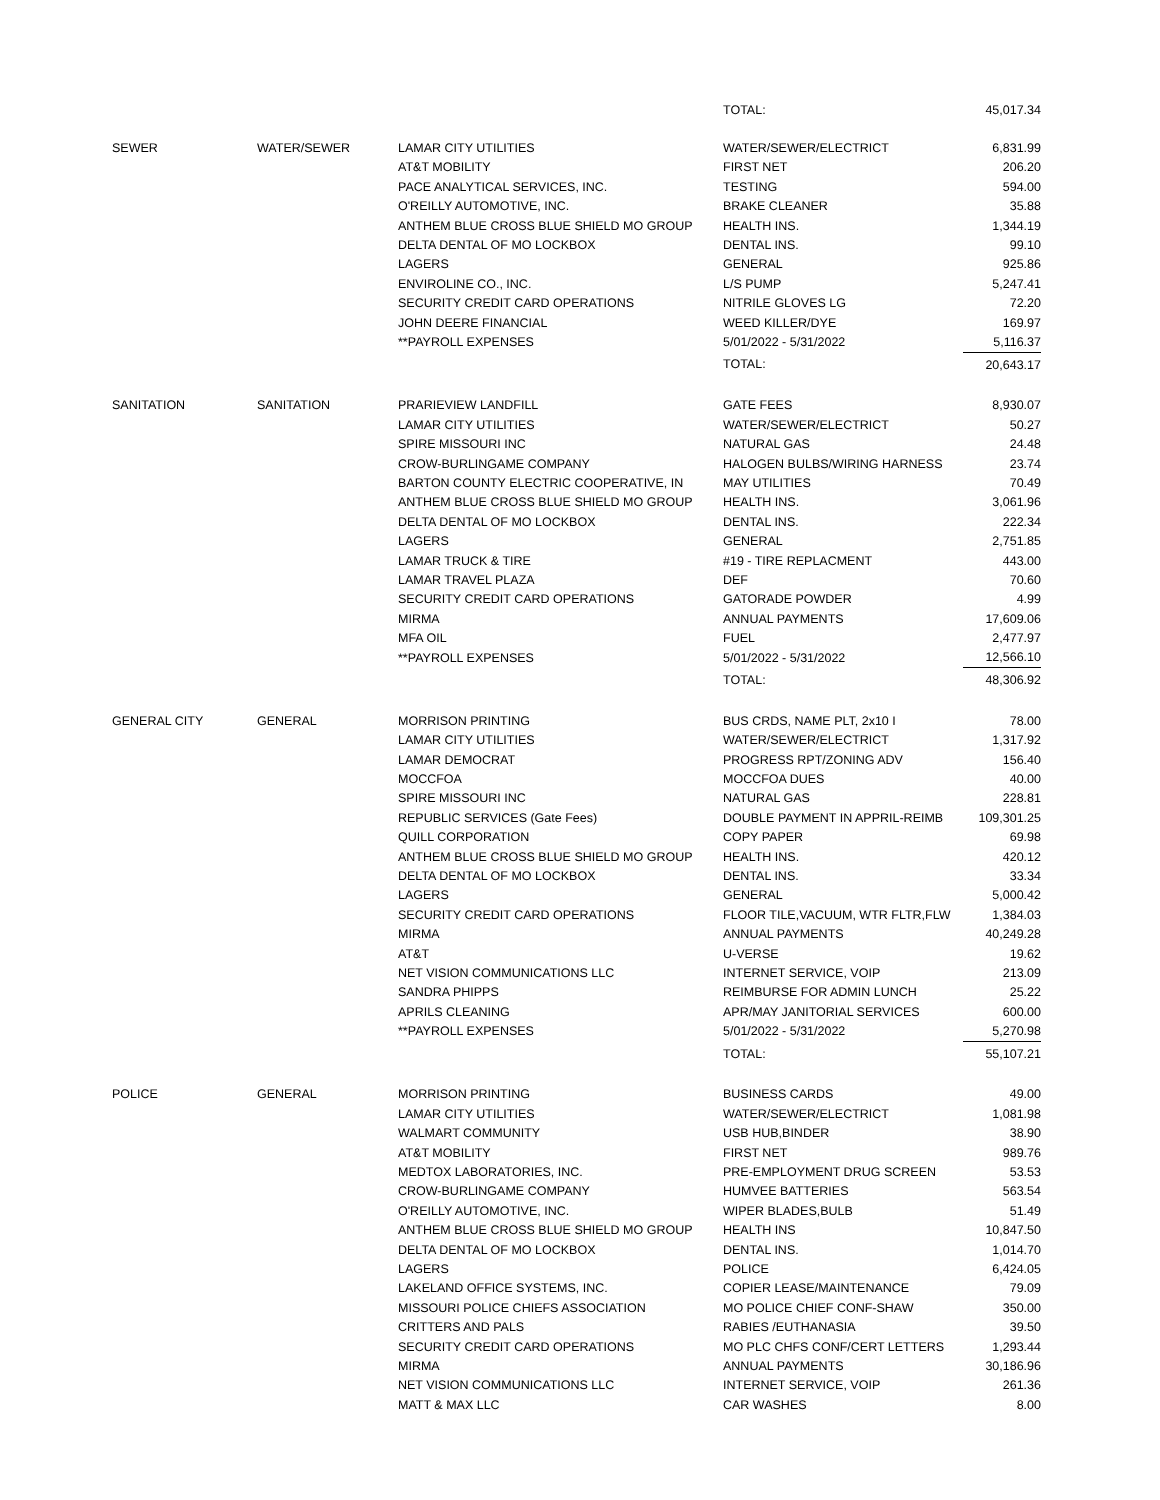| | | | TOTAL: | 45,017.34 |
| SEWER | WATER/SEWER | LAMAR CITY UTILITIES | WATER/SEWER/ELECTRICT | 6,831.99 |
| | | AT&T MOBILITY | FIRST NET | 206.20 |
| | | PACE ANALYTICAL SERVICES, INC. | TESTING | 594.00 |
| | | O'REILLY AUTOMOTIVE, INC. | BRAKE CLEANER | 35.88 |
| | | ANTHEM BLUE CROSS BLUE SHIELD MO GROUP | HEALTH INS. | 1,344.19 |
| | | DELTA DENTAL OF MO LOCKBOX | DENTAL INS. | 99.10 |
| | | LAGERS | GENERAL | 925.86 |
| | | ENVIROLINE CO., INC. | L/S PUMP | 5,247.41 |
| | | SECURITY CREDIT CARD OPERATIONS | NITRILE GLOVES LG | 72.20 |
| | | JOHN DEERE FINANCIAL | WEED KILLER/DYE | 169.97 |
| | | **PAYROLL EXPENSES | 5/01/2022 - 5/31/2022 | 5,116.37 |
| | | | TOTAL: | 20,643.17 |
| SANITATION | SANITATION | PRARIEVIEW LANDFILL | GATE FEES | 8,930.07 |
| | | LAMAR CITY UTILITIES | WATER/SEWER/ELECTRICT | 50.27 |
| | | SPIRE MISSOURI INC | NATURAL GAS | 24.48 |
| | | CROW-BURLINGAME COMPANY | HALOGEN BULBS/WIRING HARNESS | 23.74 |
| | | BARTON COUNTY ELECTRIC COOPERATIVE, IN | MAY UTILITIES | 70.49 |
| | | ANTHEM BLUE CROSS BLUE SHIELD MO GROUP | HEALTH INS. | 3,061.96 |
| | | DELTA DENTAL OF MO LOCKBOX | DENTAL INS. | 222.34 |
| | | LAGERS | GENERAL | 2,751.85 |
| | | LAMAR TRUCK & TIRE | #19 - TIRE REPLACMENT | 443.00 |
| | | LAMAR TRAVEL PLAZA | DEF | 70.60 |
| | | SECURITY CREDIT CARD OPERATIONS | GATORADE POWDER | 4.99 |
| | | MIRMA | ANNUAL PAYMENTS | 17,609.06 |
| | | MFA OIL | FUEL | 2,477.97 |
| | | **PAYROLL EXPENSES | 5/01/2022 - 5/31/2022 | 12,566.10 |
| | | | TOTAL: | 48,306.92 |
| GENERAL CITY | GENERAL | MORRISON PRINTING | BUS CRDS, NAME PLT, 2x10 I | 78.00 |
| | | LAMAR CITY UTILITIES | WATER/SEWER/ELECTRICT | 1,317.92 |
| | | LAMAR DEMOCRAT | PROGRESS RPT/ZONING ADV | 156.40 |
| | | MOCCFOA | MOCCFOA DUES | 40.00 |
| | | SPIRE MISSOURI INC | NATURAL GAS | 228.81 |
| | | REPUBLIC SERVICES (Gate Fees) | DOUBLE PAYMENT IN APPRIL-REIMB | 109,301.25 |
| | | QUILL CORPORATION | COPY PAPER | 69.98 |
| | | ANTHEM BLUE CROSS BLUE SHIELD MO GROUP | HEALTH INS. | 420.12 |
| | | DELTA DENTAL OF MO LOCKBOX | DENTAL INS. | 33.34 |
| | | LAGERS | GENERAL | 5,000.42 |
| | | SECURITY CREDIT CARD OPERATIONS | FLOOR TILE,VACUUM, WTR FLTR,FLW | 1,384.03 |
| | | MIRMA | ANNUAL PAYMENTS | 40,249.28 |
| | | AT&T | U-VERSE | 19.62 |
| | | NET VISION COMMUNICATIONS LLC | INTERNET SERVICE, VOIP | 213.09 |
| | | SANDRA PHIPPS | REIMBURSE FOR ADMIN LUNCH | 25.22 |
| | | APRILS CLEANING | APR/MAY JANITORIAL SERVICES | 600.00 |
| | | **PAYROLL EXPENSES | 5/01/2022 - 5/31/2022 | 5,270.98 |
| | | | TOTAL: | 55,107.21 |
| POLICE | GENERAL | MORRISON PRINTING | BUSINESS CARDS | 49.00 |
| | | LAMAR CITY UTILITIES | WATER/SEWER/ELECTRICT | 1,081.98 |
| | | WALMART COMMUNITY | USB HUB,BINDER | 38.90 |
| | | AT&T MOBILITY | FIRST NET | 989.76 |
| | | MEDTOX LABORATORIES, INC. | PRE-EMPLOYMENT DRUG SCREEN | 53.53 |
| | | CROW-BURLINGAME COMPANY | HUMVEE BATTERIES | 563.54 |
| | | O'REILLY AUTOMOTIVE, INC. | WIPER BLADES,BULB | 51.49 |
| | | ANTHEM BLUE CROSS BLUE SHIELD MO GROUP | HEALTH INS | 10,847.50 |
| | | DELTA DENTAL OF MO LOCKBOX | DENTAL INS. | 1,014.70 |
| | | LAGERS | POLICE | 6,424.05 |
| | | LAKELAND OFFICE SYSTEMS, INC. | COPIER LEASE/MAINTENANCE | 79.09 |
| | | MISSOURI POLICE CHIEFS ASSOCIATION | MO POLICE CHIEF CONF-SHAW | 350.00 |
| | | CRITTERS AND PALS | RABIES /EUTHANASIA | 39.50 |
| | | SECURITY CREDIT CARD OPERATIONS | MO PLC CHFS CONF/CERT LETTERS | 1,293.44 |
| | | MIRMA | ANNUAL PAYMENTS | 30,186.96 |
| | | NET VISION COMMUNICATIONS LLC | INTERNET SERVICE, VOIP | 261.36 |
| | | MATT & MAX LLC | CAR WASHES | 8.00 |